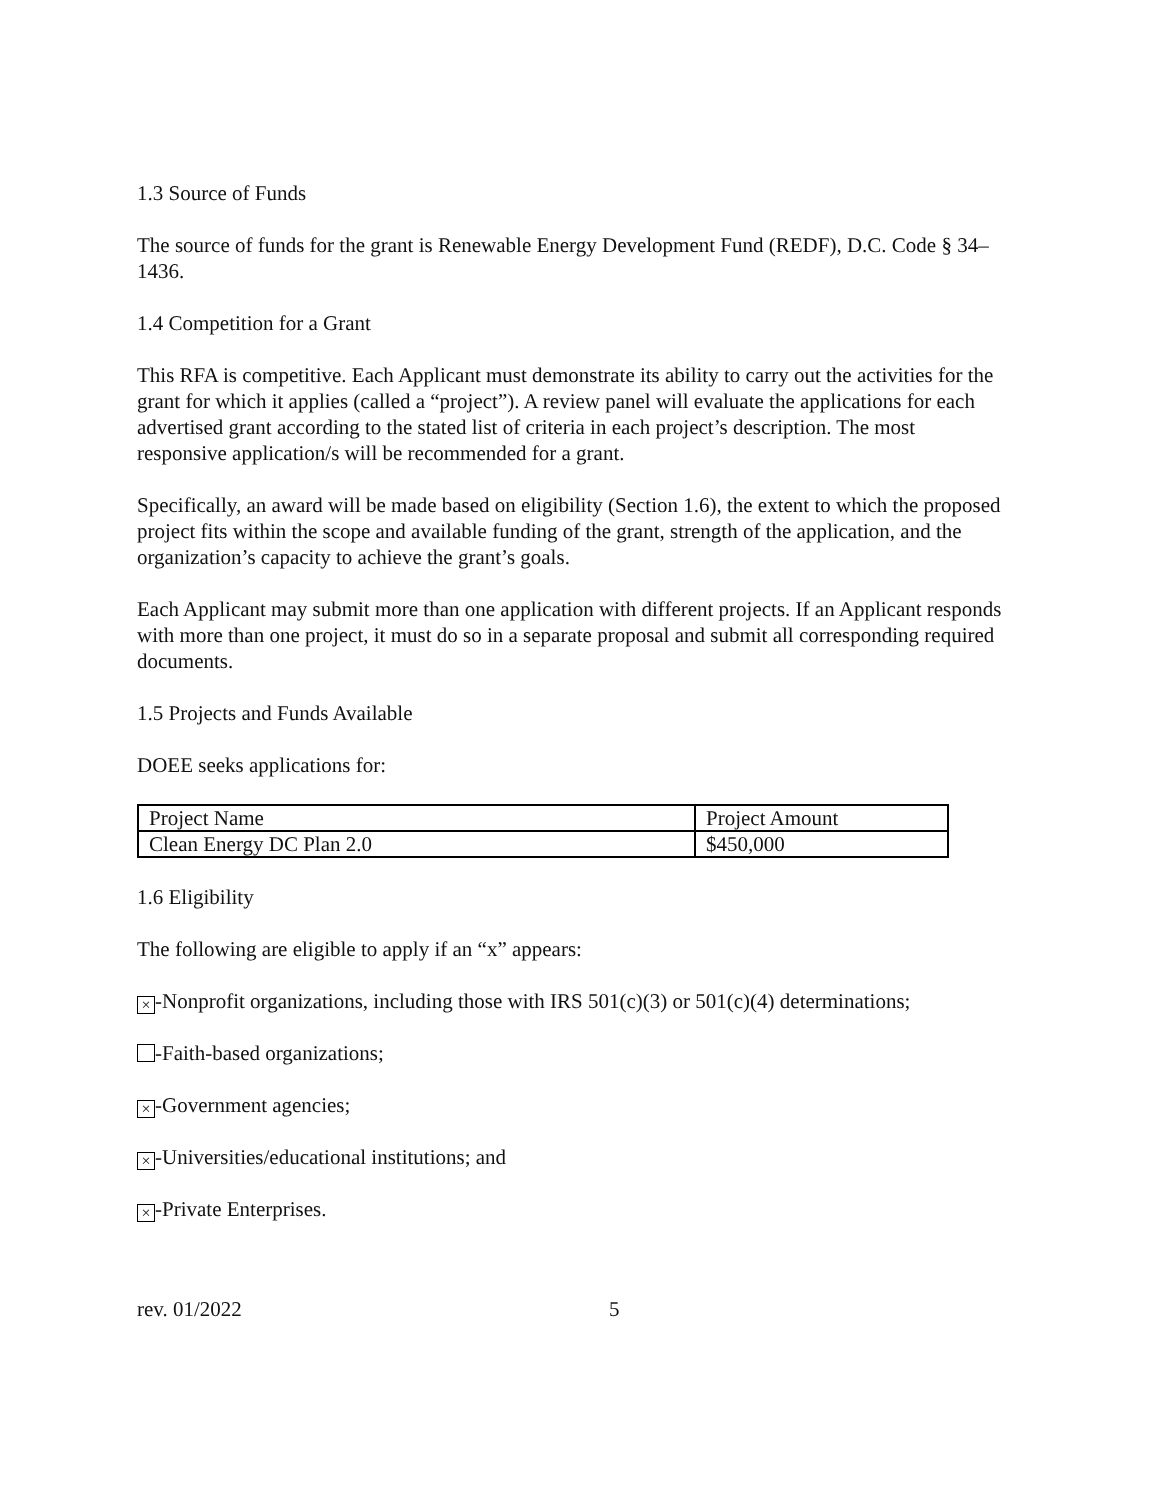1.3 Source of Funds
The source of funds for the grant is Renewable Energy Development Fund (REDF), D.C. Code § 34–1436.
1.4 Competition for a Grant
This RFA is competitive. Each Applicant must demonstrate its ability to carry out the activities for the grant for which it applies (called a “project”). A review panel will evaluate the applications for each advertised grant according to the stated list of criteria in each project’s description. The most responsive application/s will be recommended for a grant.
Specifically, an award will be made based on eligibility (Section 1.6), the extent to which the proposed project fits within the scope and available funding of the grant, strength of the application, and the organization’s capacity to achieve the grant’s goals.
Each Applicant may submit more than one application with different projects. If an Applicant responds with more than one project, it must do so in a separate proposal and submit all corresponding required documents.
1.5 Projects and Funds Available
DOEE seeks applications for:
| Project Name | Project Amount |
| Clean Energy DC Plan 2.0 | $450,000 |
1.6 Eligibility
The following are eligible to apply if an “x” appears:
× -Nonprofit organizations, including those with IRS 501(c)(3) or 501(c)(4) determinations;
-Faith-based organizations;
× -Government agencies;
× -Universities/educational institutions; and
× -Private Enterprises.
rev. 01/2022 5